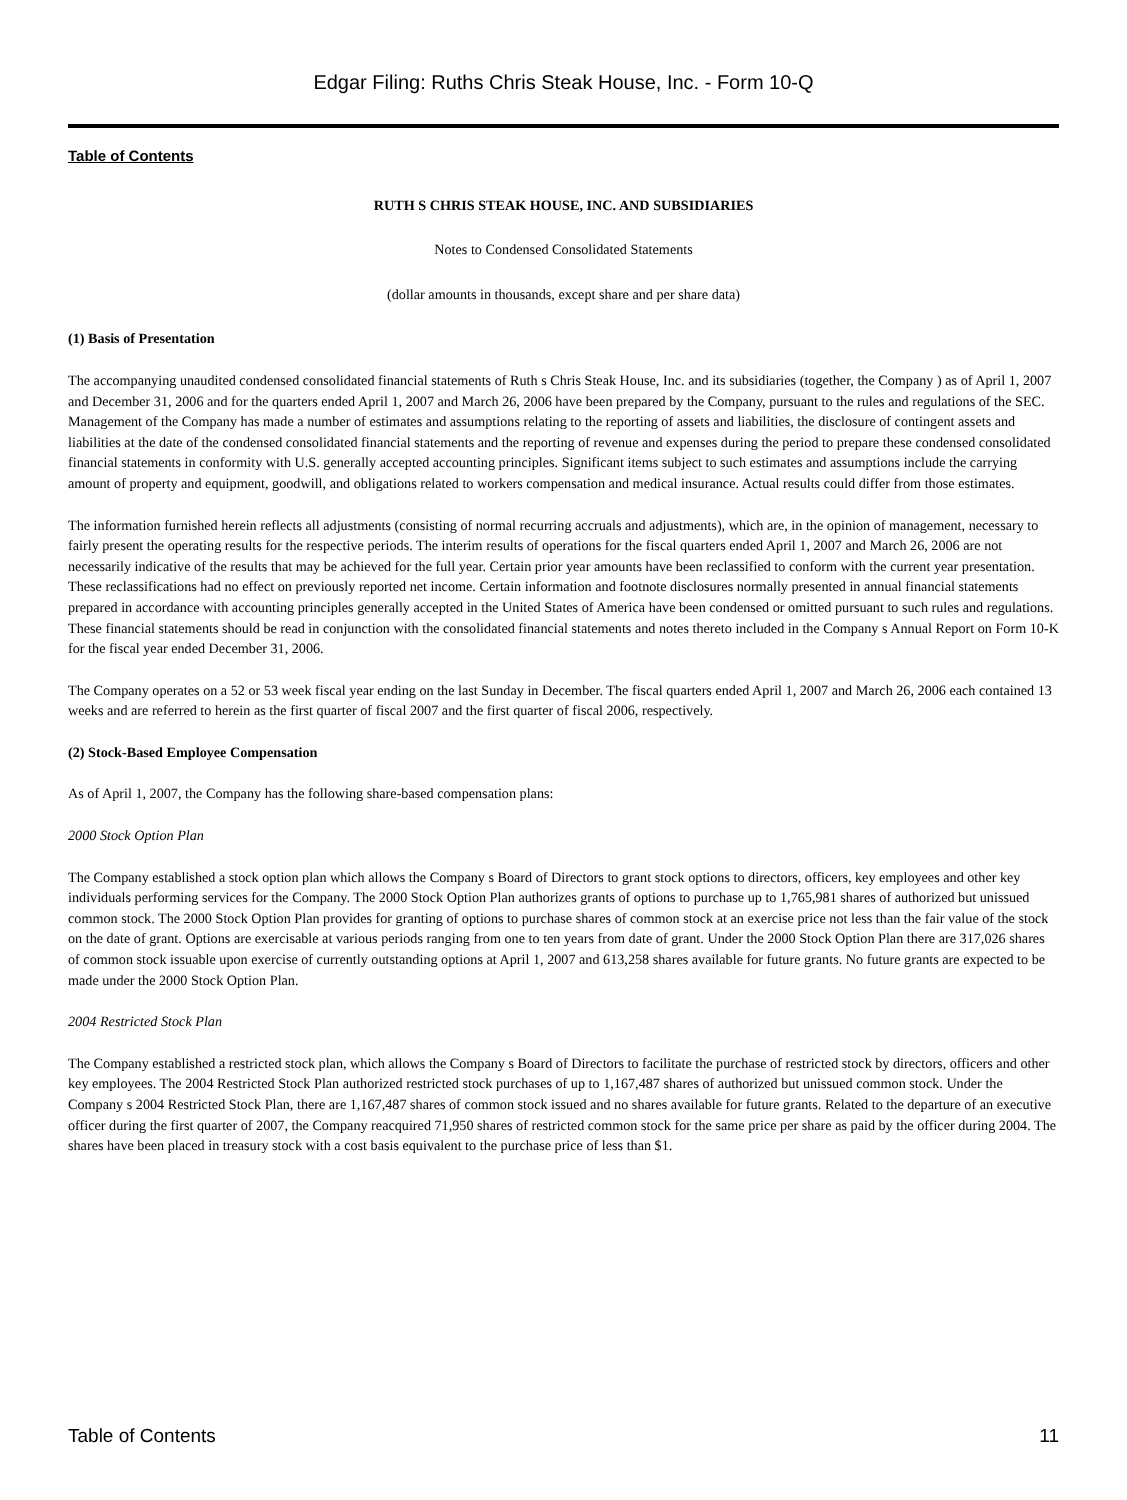Edgar Filing: Ruths Chris Steak House, Inc. - Form 10-Q
Table of Contents
RUTH S CHRIS STEAK HOUSE, INC. AND SUBSIDIARIES
Notes to Condensed Consolidated Statements
(dollar amounts in thousands, except share and per share data)
(1) Basis of Presentation
The accompanying unaudited condensed consolidated financial statements of Ruth s Chris Steak House, Inc. and its subsidiaries (together, the Company ) as of April 1, 2007 and December 31, 2006 and for the quarters ended April 1, 2007 and March 26, 2006 have been prepared by the Company, pursuant to the rules and regulations of the SEC. Management of the Company has made a number of estimates and assumptions relating to the reporting of assets and liabilities, the disclosure of contingent assets and liabilities at the date of the condensed consolidated financial statements and the reporting of revenue and expenses during the period to prepare these condensed consolidated financial statements in conformity with U.S. generally accepted accounting principles. Significant items subject to such estimates and assumptions include the carrying amount of property and equipment, goodwill, and obligations related to workers compensation and medical insurance. Actual results could differ from those estimates.
The information furnished herein reflects all adjustments (consisting of normal recurring accruals and adjustments), which are, in the opinion of management, necessary to fairly present the operating results for the respective periods. The interim results of operations for the fiscal quarters ended April 1, 2007 and March 26, 2006 are not necessarily indicative of the results that may be achieved for the full year. Certain prior year amounts have been reclassified to conform with the current year presentation. These reclassifications had no effect on previously reported net income. Certain information and footnote disclosures normally presented in annual financial statements prepared in accordance with accounting principles generally accepted in the United States of America have been condensed or omitted pursuant to such rules and regulations. These financial statements should be read in conjunction with the consolidated financial statements and notes thereto included in the Company s Annual Report on Form 10-K for the fiscal year ended December 31, 2006.
The Company operates on a 52 or 53 week fiscal year ending on the last Sunday in December. The fiscal quarters ended April 1, 2007 and March 26, 2006 each contained 13 weeks and are referred to herein as the first quarter of fiscal 2007 and the first quarter of fiscal 2006, respectively.
(2) Stock-Based Employee Compensation
As of April 1, 2007, the Company has the following share-based compensation plans:
2000 Stock Option Plan
The Company established a stock option plan which allows the Company s Board of Directors to grant stock options to directors, officers, key employees and other key individuals performing services for the Company. The 2000 Stock Option Plan authorizes grants of options to purchase up to 1,765,981 shares of authorized but unissued common stock. The 2000 Stock Option Plan provides for granting of options to purchase shares of common stock at an exercise price not less than the fair value of the stock on the date of grant. Options are exercisable at various periods ranging from one to ten years from date of grant. Under the 2000 Stock Option Plan there are 317,026 shares of common stock issuable upon exercise of currently outstanding options at April 1, 2007 and 613,258 shares available for future grants. No future grants are expected to be made under the 2000 Stock Option Plan.
2004 Restricted Stock Plan
The Company established a restricted stock plan, which allows the Company s Board of Directors to facilitate the purchase of restricted stock by directors, officers and other key employees. The 2004 Restricted Stock Plan authorized restricted stock purchases of up to 1,167,487 shares of authorized but unissued common stock. Under the Company s 2004 Restricted Stock Plan, there are 1,167,487 shares of common stock issued and no shares available for future grants. Related to the departure of an executive officer during the first quarter of 2007, the Company reacquired 71,950 shares of restricted common stock for the same price per share as paid by the officer during 2004. The shares have been placed in treasury stock with a cost basis equivalent to the purchase price of less than $1.
Table of Contents 11